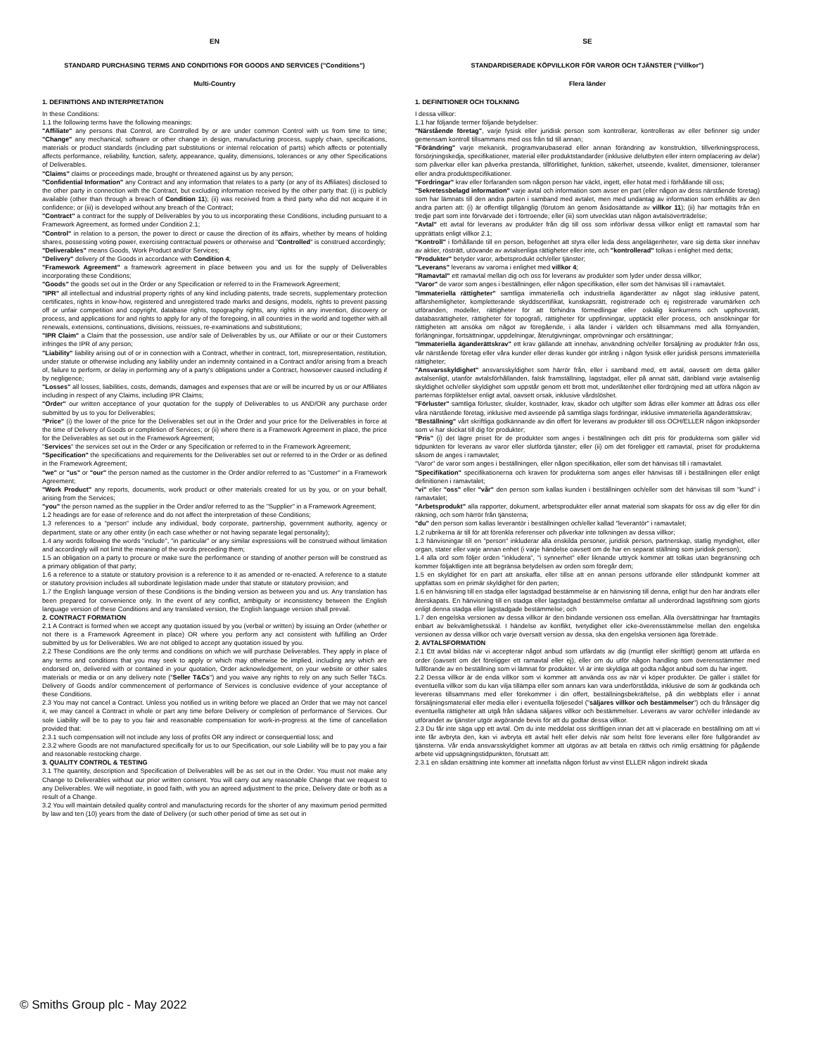EN
STANDARD PURCHASING TERMS AND CONDITIONS FOR GOODS AND SERVICES ("Conditions")
Multi-Country
1. DEFINITIONS AND INTERPRETATION
In these Conditions:
1.1 the following terms have the following meanings:
"Affiliate" any persons that Control, are Controlled by or are under common Control with us from time to time; "Change" any mechanical, software or other change in design, manufacturing process, supply chain, specifications, materials or product standards (including part substitutions or internal relocation of parts) which affects or potentially affects performance, reliability, function, safety, appearance, quality, dimensions, tolerances or any other Specifications of Deliverables.
"Claims" claims or proceedings made, brought or threatened against us by any person;
"Confidential Information" any Contract and any information that relates to a party (or any of its Affiliates) disclosed to the other party in connection with the Contract, but excluding information received by the other party that: (i) is publicly available (other than through a breach of Condition 11); (ii) was received from a third party who did not acquire it in confidence; or (iii) is developed without any breach of the Contract;
"Contract" a contract for the supply of Deliverables by you to us incorporating these Conditions, including pursuant to a Framework Agreement, as formed under Condition 2.1;
"Control" in relation to a person, the power to direct or cause the direction of its affairs, whether by means of holding shares, possessing voting power, exercising contractual powers or otherwise and "Controlled" is construed accordingly;
"Deliverables" means Goods, Work Product and/or Services;
"Delivery" delivery of the Goods in accordance with Condition 4;
"Framework Agreement" a framework agreement in place between you and us for the supply of Deliverables incorporating these Conditions;
"Goods" the goods set out in the Order or any Specification or referred to in the Framework Agreement;
"IPR" all intellectual and industrial property rights of any kind including patents, trade secrets, supplementary protection certificates, rights in know-how, registered and unregistered trade marks and designs, models, rights to prevent passing off or unfair competition and copyright, database rights, topography rights, any rights in any invention, discovery or process, and applications for and rights to apply for any of the foregoing, in all countries in the world and together with all renewals, extensions, continuations, divisions, reissues, re-examinations and substitutions;
"IPR Claim" a Claim that the possession, use and/or sale of Deliverables by us, our Affiliate or our or their Customers infringes the IPR of any person;
"Liability" liability arising out of or in connection with a Contract, whether in contract, tort, misrepresentation, restitution, under statute or otherwise including any liability under an indemnity contained in a Contract and/or arising from a breach of, failure to perform, or delay in performing any of a party's obligations under a Contract, howsoever caused including if by negligence;
"Losses" all losses, liabilities, costs, demands, damages and expenses that are or will be incurred by us or our Affiliates including in respect of any Claims, including IPR Claims;
"Order" our written acceptance of your quotation for the supply of Deliverables to us AND/OR any purchase order submitted by us to you for Deliverables;
"Price" (i) the lower of the price for the Deliverables set out in the Order and your price for the Deliverables in force at the time of Delivery of Goods or completion of Services; or (ii) where there is a Framework Agreement in place, the price for the Deliverables as set out in the Framework Agreement;
"Services" the services set out in the Order or any Specification or referred to in the Framework Agreement;
"Specification" the specifications and requirements for the Deliverables set out or referred to in the Order or as defined in the Framework Agreement;
"we" or "us" or "our" the person named as the customer in the Order and/or referred to as "Customer" in a Framework Agreement;
"Work Product" any reports, documents, work product or other materials created for us by you, or on your behalf, arising from the Services;
"you" the person named as the supplier in the Order and/or referred to as the "Supplier" in a Framework Agreement;
1.2 headings are for ease of reference and do not affect the interpretation of these Conditions;
1.3 references to a "person" include any individual, body corporate, partnership, government authority, agency or department, state or any other entity (in each case whether or not having separate legal personality);
1.4 any words following the words "include", "in particular" or any similar expressions will be construed without limitation and accordingly will not limit the meaning of the words preceding them;
1.5 an obligation on a party to procure or make sure the performance or standing of another person will be construed as a primary obligation of that party;
1.6 a reference to a statute or statutory provision is a reference to it as amended or re-enacted. A reference to a statute or statutory provision includes all subordinate legislation made under that statute or statutory provision; and
1.7 the English language version of these Conditions is the binding version as between you and us. Any translation has been prepared for convenience only. In the event of any conflict, ambiguity or inconsistency between the English language version of these Conditions and any translated version, the English language version shall prevail.
2. CONTRACT FORMATION
2.1 A Contract is formed when we accept any quotation issued by you (verbal or written) by issuing an Order (whether or not there is a Framework Agreement in place) OR where you perform any act consistent with fulfilling an Order submitted by us for Deliverables. We are not obliged to accept any quotation issued by you.
2.2 These Conditions are the only terms and conditions on which we will purchase Deliverables. They apply in place of any terms and conditions that you may seek to apply or which may otherwise be implied, including any which are endorsed on, delivered with or contained in your quotation, Order acknowledgement, on your website or other sales materials or media or on any delivery note ("Seller T&Cs") and you waive any rights to rely on any such Seller T&Cs. Delivery of Goods and/or commencement of performance of Services is conclusive evidence of your acceptance of these Conditions.
2.3 You may not cancel a Contract. Unless you notified us in writing before we placed an Order that we may not cancel it, we may cancel a Contract in whole or part any time before Delivery or completion of performance of Services. Our sole Liability will be to pay to you fair and reasonable compensation for work-in-progress at the time of cancellation provided that:
2.3.1 such compensation will not include any loss of profits OR any indirect or consequential loss; and
2.3.2 where Goods are not manufactured specifically for us to our Specification, our sole Liability will be to pay you a fair and reasonable restocking charge.
3. QUALITY CONTROL & TESTING
3.1 The quantity, description and Specification of Deliverables will be as set out in the Order. You must not make any Change to Deliverables without our prior written consent. You will carry out any reasonable Change that we request to any Deliverables. We will negotiate, in good faith, with you an agreed adjustment to the price, Delivery date or both as a result of a Change.
3.2 You will maintain detailed quality control and manufacturing records for the shorter of any maximum period permitted by law and ten (10) years from the date of Delivery (or such other period of time as set out in
SE
STANDARDISERADE KÖPVILLKOR FÖR VAROR OCH TJÄNSTER ("Villkor")
Flera länder
1. DEFINITIONER OCH TOLKNING
I dessa villkor:
1.1 har följande termer följande betydelser:
"Närstående företag", varje fysisk eller juridisk person som kontrollerar, kontrolleras av eller befinner sig under gemensam kontroll tillsammans med oss från tid till annan;
"Förändring" varje mekanisk, programvarubaserad eller annan förändring av konstruktion, tillverkningsprocess, försörjningskedja, specifikationer, material eller produktstandarder (inklusive delutbyten eller intern omplacering av delar) som påverkar eller kan påverka prestanda, tillförlitlighet, funktion, säkerhet, utseende, kvalitet, dimensioner, toleranser eller andra produktspecifikationer.
"Fordringar" krav eller förfaranden som någon person har väckt, ingett, eller hotat med i förhållande till oss;
"Sekretessbelagd information" varje avtal och information som avser en part (eller någon av dess närstående företag) som har lämnats till den andra parten i samband med avtalet, men med undantag av information som erhållits av den andra parten att: (i) är offentligt tillgänglig (förutom än genom åsidosättande av villkor 11); (ii) har mottagits från en tredje part som inte förvärvade det i förtroende; eller (iii) som utvecklas utan någon avtalsöverträdelse;
"Avtal" ett avtal för leverans av produkter från dig till oss som införlivar dessa villkor enligt ett ramavtal som har upprättats enligt villkor 2.1;
"Kontroll" i förhållande till en person, befogenhet att styra eller leda dess angelägenheter, vare sig detta sker innehav av aktier, rösträtt, utövande av avtalsenliga rättigheter eller inte, och "kontrollerad" tolkas i enlighet med detta;
"Produkter" betyder varor, arbetsprodukt och/eller tjänster;
"Leverans" leverans av varorna i enlighet med villkor 4;
"Ramavtal" ett ramavtal mellan dig och oss för leverans av produkter som lyder under dessa villkor;
"Varor" de varor som anges i beställningen, eller någon specifikation, eller som det hänvisas till i ramavtalet.
"Immateriella rättigheter" samtliga immateriella och industriella äganderätter av något slag inklusive patent, affärshemligheter, kompletterande skyddscertifikat, kunskapsrätt, registrerade och ej registrerade varumärken och utföranden, modeller, rättigheter för att förhindra förmedlingar eller oskälig konkurrens och upphovsrätt, databasrättigheter, rättigheter för topografi, rättigheter för uppfinningar, upptäckt eller process, och ansökningar för rättigheten att ansöka om något av föregående, i alla länder i världen och tillsammans med alla förnyanden, förlängningar, fortsättningar, uppdelningar, återutgivningar, omprövningar och ersättningar;
"Immateriella äganderättskrav" ett krav gällande att innehav, användning och/eller försäljning av produkter från oss, vår närstående företag eller våra kunder eller deras kunder gör intrång i någon fysisk eller juridisk persons immateriella rättigheter;
"Ansvarsskyldighet" ansvarsskyldighet som härrör från, eller i samband med, ett avtal, oavsett om detta gäller avtalsenligt, utanför avtalsförhållanden, falsk framställning, lagstadgat, eller på annat sätt, däribland varje avtalsenlig skyldighet och/eller skyldighet som uppstår genom ett brott mot, underlåtenhet eller fördröjning med att utföra någon av parternas förpliktelser enligt avtal, oavsett orsak, inklusive vårdslöshet.
"Förluster" samtliga förluster, skulder, kostnader, krav, skador och utgifter som ådras eller kommer att ådras oss eller våra närstående företag, inklusive med avseende på samtliga slags fordringar, inklusive immateriella äganderättskrav;
"Beställning" vårt skriftliga godkännande av din offert för leverans av produkter till oss OCH/ELLER någon inköpsorder som vi har skickat till dig för produkter;
"Pris" (i) det lägre priset för de produkter som anges i beställningen och ditt pris för produkterna som gäller vid tidpunkten för leverans av varor eller slutförda tjänster; eller (ii) om det föreligger ett ramavtal, priset för produkterna såsom de anges i ramavtalet;
"Varor" de varor som anges i beställningen, eller någon specifikation, eller som det hänvisas till i ramavtalet.
"Specifikation" specifikationerna och kraven för produkterna som anges eller hänvisas till i beställningen eller enligt definitionen i ramavtalet;
"vi" eller "oss" eller "vår" den person som kallas kunden i beställningen och/eller som det hänvisas till som "kund" i ramavtalet;
"Arbetsprodukt" alla rapporter, dokument, arbetsprodukter eller annat material som skapats för oss av dig eller för din räkning, och som härrör från tjänsterna;
"du" den person som kallas leverantör i beställningen och/eller kallad "leverantör" i ramavtalet;
1.2 rubrikerna är till för att förenkla referenser och påverkar inte tolkningen av dessa villkor;
1.3 hänvisningar till en "person" inkluderar alla enskilda personer, juridisk person, partnerskap, statlig myndighet, eller organ, stater eller varje annan enhet (i varje händelse oavsett om de har en separat ställning som juridisk person);
1.4 alla ord som följer orden "inkludera", "i synnerhet" eller liknande uttryck kommer att tolkas utan begränsning och kommer följaktligen inte att begränsa betydelsen av orden som föregår dem;
1.5 en skyldighet för en part att anskaffa, eller tillse att en annan persons utförande eller ståndpunkt kommer att uppfattas som en primär skyldighet för den parten;
1.6 en hänvisning till en stadga eller lagstadgad bestämmelse är en hänvisning till denna, enligt hur den har ändrats eller återskapats. En hänvisning till en stadga eller lagstadgad bestämmelse omfattar all underordnad lagstiftning som gjorts enligt denna stadga eller lagstadgade bestämmelse; och
1.7 den engelska versionen av dessa villkor är den bindande versionen oss emellan. Alla översättningar har framtagits enbart av bekvämlighetsskäl. I händelse av konflikt, tvetydighet eller icke-överensstämmelse mellan den engelska versionen av dessa villkor och varje översatt version av dessa, ska den engelska versionen äga företräde.
2. AVTALSFORMATION
2.1 Ett avtal bildas när vi accepterar något anbud som utfärdats av dig (muntligt eller skriftligt) genom att utfärda en order (oavsett om det föreligger ett ramavtal eller ej), eller om du utför någon handling som överensstämmer med fullförande av en beställning som vi lämnat för produkter. Vi är inte skyldiga att godta något anbud som du har ingett.
2.2 Dessa villkor är de enda villkor som vi kommer att använda oss av när vi köper produkter. De gäller i stället för eventuella villkor som du kan vilja tillämpa eller som annars kan vara underförstådda, inklusive de som är godkända och levereras tillsammans med eller förekommer i din offert, beställningsbekräftelse, på din webbplats eller i annat försäljningsmaterial eller media eller i eventuella följesedel ("säljares villkor och bestämmelser") och du frånsäger dig eventuella rättigheter att utgå från sådana säljares villkor och bestämmelser. Leverans av varor och/eller inledande av utförandet av tjänster utgör avgörande bevis för att du godtar dessa villkor.
2.3 Du får inte säga upp ett avtal. Om du inte meddelat oss skriftligen innan det att vi placerade en beställning om att vi inte får avbryta den, kan vi avbryta ett avtal helt eller delvis när som helst före leverans eller före fullgörandet av tjänsterna. Vår enda ansvarsskyldighet kommer att utgöras av att betala en rättvis och rimlig ersättning för pågående arbete vid uppsägningstidpunkten, förutsatt att:
2.3.1 en sådan ersättning inte kommer att innefatta någon förlust av vinst ELLER någon indirekt skada
© Smiths Group plc - May 2022